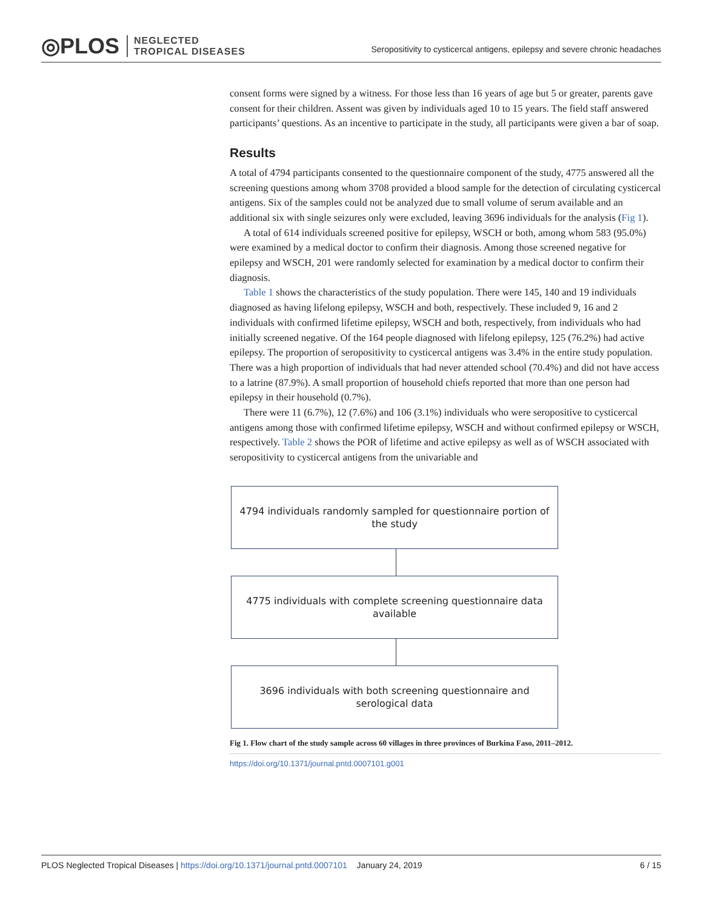◎PLOS NEGLECTED
TROPICAL DISEASES
Seropositivity to cysticercal antigens, epilepsy and severe chronic headaches
consent forms were signed by a witness. For those less than 16 years of age but 5 or greater, parents gave consent for their children. Assent was given by individuals aged 10 to 15 years. The field staff answered participants’ questions. As an incentive to participate in the study, all participants were given a bar of soap.
Results
A total of 4794 participants consented to the questionnaire component of the study, 4775 answered all the screening questions among whom 3708 provided a blood sample for the detection of circulating cysticercal antigens. Six of the samples could not be analyzed due to small volume of serum available and an additional six with single seizures only were excluded, leaving 3696 individuals for the analysis (Fig 1).
A total of 614 individuals screened positive for epilepsy, WSCH or both, among whom 583 (95.0%) were examined by a medical doctor to confirm their diagnosis. Among those screened negative for epilepsy and WSCH, 201 were randomly selected for examination by a medical doctor to confirm their diagnosis.
Table 1 shows the characteristics of the study population. There were 145, 140 and 19 individuals diagnosed as having lifelong epilepsy, WSCH and both, respectively. These included 9, 16 and 2 individuals with confirmed lifetime epilepsy, WSCH and both, respectively, from individuals who had initially screened negative. Of the 164 people diagnosed with lifelong epilepsy, 125 (76.2%) had active epilepsy. The proportion of seropositivity to cysticercal antigens was 3.4% in the entire study population. There was a high proportion of individuals that had never attended school (70.4%) and did not have access to a latrine (87.9%). A small proportion of household chiefs reported that more than one person had epilepsy in their household (0.7%).
There were 11 (6.7%), 12 (7.6%) and 106 (3.1%) individuals who were seropositive to cysticercal antigens among those with confirmed lifetime epilepsy, WSCH and without confirmed epilepsy or WSCH, respectively. Table 2 shows the POR of lifetime and active epilepsy as well as of WSCH associated with seropositivity to cysticercal antigens from the univariable and
4794 individuals randomly sampled for questionnaire portion of the study
4775 individuals with complete screening questionnaire data available
3696 individuals with both screening questionnaire and serological data
Fig 1. Flow chart of the study sample across 60 villages in three provinces of Burkina Faso, 2011–2012.
https://doi.org/10.1371/journal.pntd.0007101.g001
PLOS Neglected Tropical Diseases | https://doi.org/10.1371/journal.pntd.0007101 January 24, 2019
6 / 15